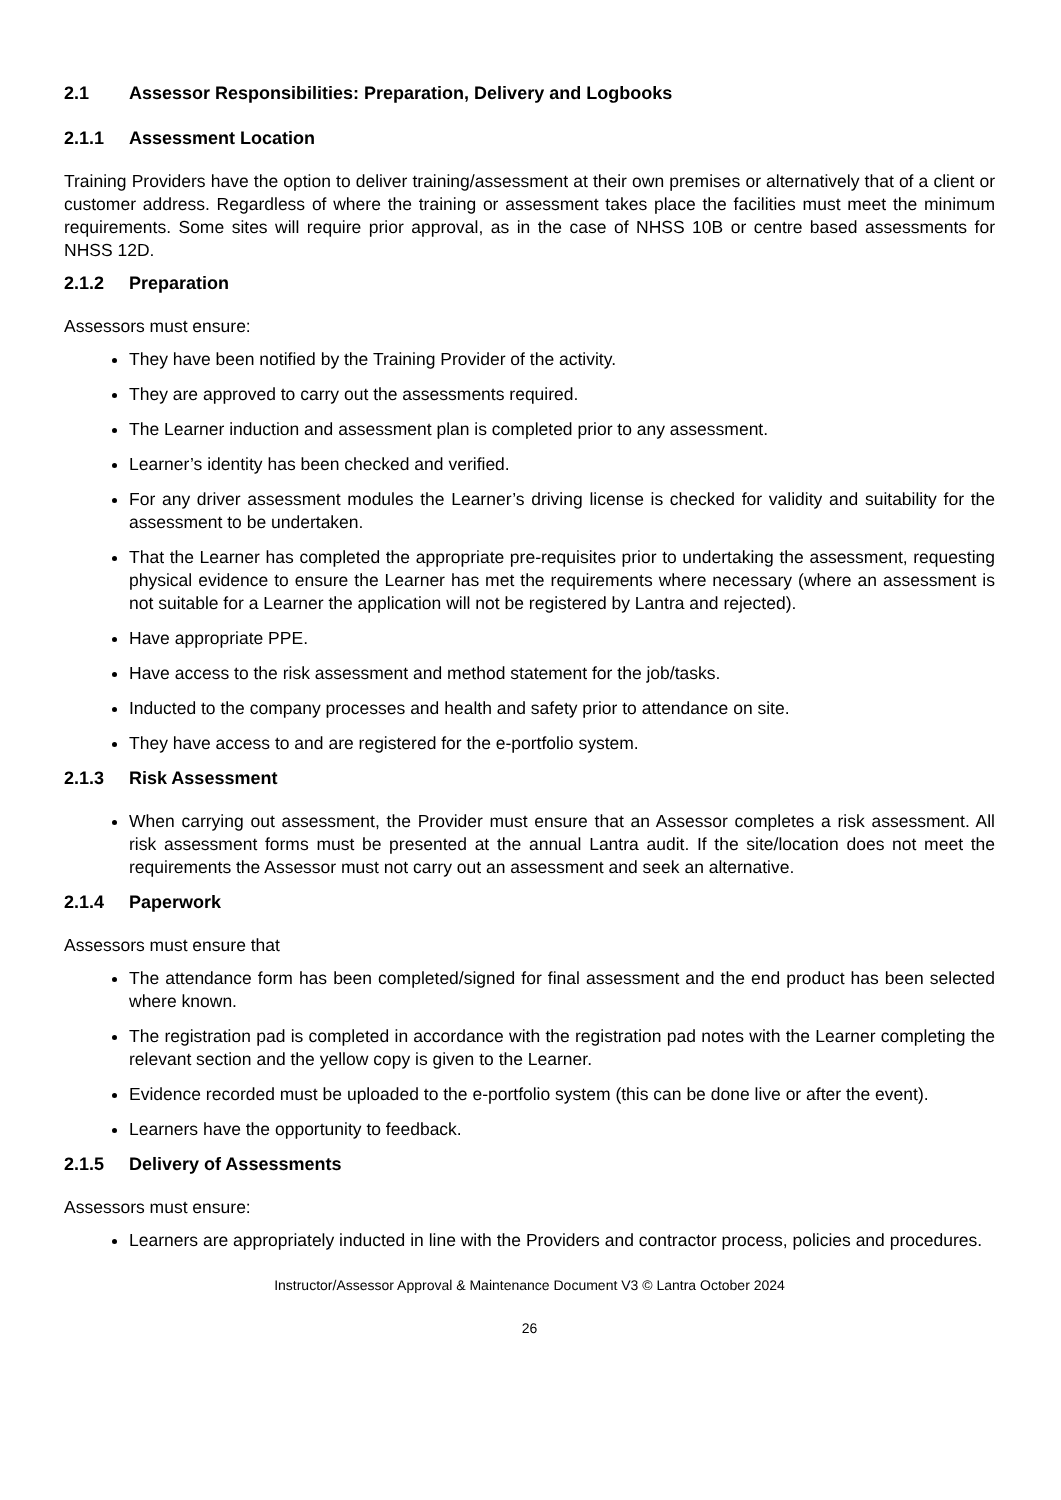2.1 Assessor Responsibilities: Preparation, Delivery and Logbooks
2.1.1 Assessment Location
Training Providers have the option to deliver training/assessment at their own premises or alternatively that of a client or customer address. Regardless of where the training or assessment takes place the facilities must meet the minimum requirements. Some sites will require prior approval, as in the case of NHSS 10B or centre based assessments for NHSS 12D.
2.1.2 Preparation
Assessors must ensure:
They have been notified by the Training Provider of the activity.
They are approved to carry out the assessments required.
The Learner induction and assessment plan is completed prior to any assessment.
Learner’s identity has been checked and verified.
For any driver assessment modules the Learner’s driving license is checked for validity and suitability for the assessment to be undertaken.
That the Learner has completed the appropriate pre-requisites prior to undertaking the assessment, requesting physical evidence to ensure the Learner has met the requirements where necessary (where an assessment is not suitable for a Learner the application will not be registered by Lantra and rejected).
Have appropriate PPE.
Have access to the risk assessment and method statement for the job/tasks.
Inducted to the company processes and health and safety prior to attendance on site.
They have access to and are registered for the e-portfolio system.
2.1.3 Risk Assessment
When carrying out assessment, the Provider must ensure that an Assessor completes a risk assessment. All risk assessment forms must be presented at the annual Lantra audit. If the site/location does not meet the requirements the Assessor must not carry out an assessment and seek an alternative.
2.1.4 Paperwork
Assessors must ensure that
The attendance form has been completed/signed for final assessment and the end product has been selected where known.
The registration pad is completed in accordance with the registration pad notes with the Learner completing the relevant section and the yellow copy is given to the Learner.
Evidence recorded must be uploaded to the e-portfolio system (this can be done live or after the event).
Learners have the opportunity to feedback.
2.1.5 Delivery of Assessments
Assessors must ensure:
Learners are appropriately inducted in line with the Providers and contractor process, policies and procedures.
Instructor/Assessor Approval & Maintenance Document V3 © Lantra October 2024
26